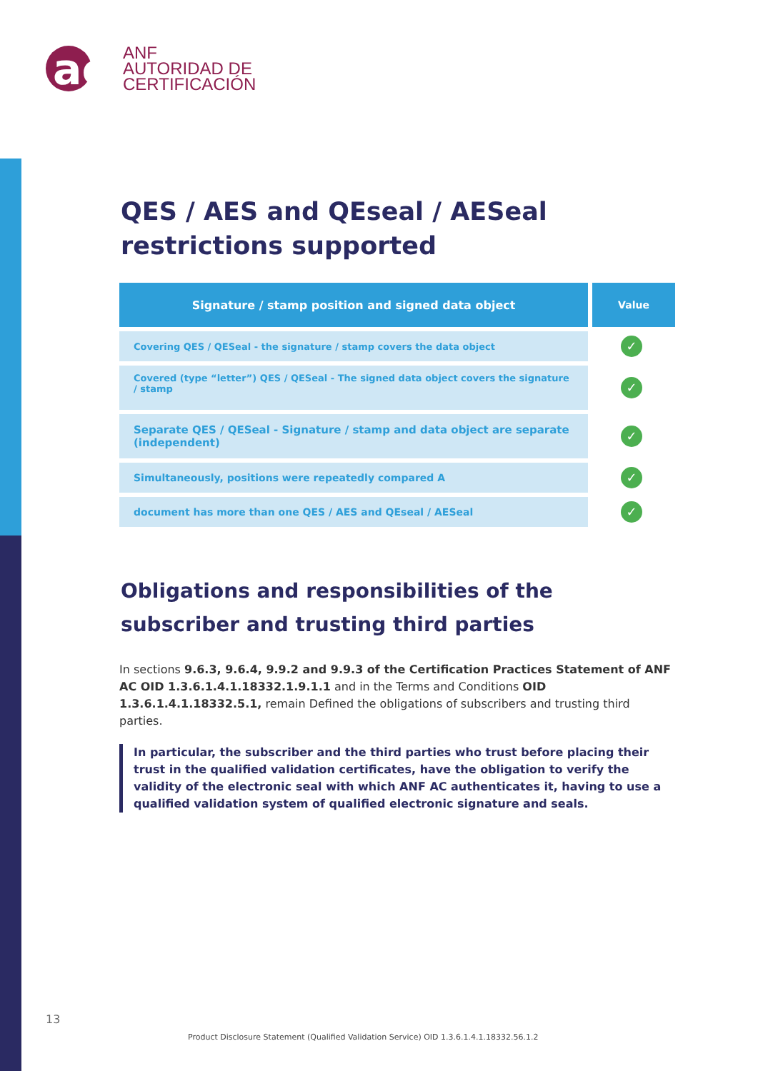ac
ANF
AUTORIDAD DE
CERTIFICACIÓN
QES / AES and QEseal / AESeal restrictions supported
| Signature / stamp position and signed data object | Value |
| --- | --- |
| Covering QES / QESeal - the signature / stamp covers the data object | ✓ |
| Covered (type “letter”) QES / QESeal - The signed data object covers the signature / stamp | ✓ |
| Separate QES / QESeal - Signature / stamp and data object are separate (independent) | ✓ |
| Simultaneously, positions were repeatedly compared A | ✓ |
| document has more than one QES / AES and QEseal / AESeal | ✓ |
Obligations and responsibilities of the subscriber and trusting third parties
In sections 9.6.3, 9.6.4, 9.9.2 and 9.9.3 of the Certification Practices Statement of ANF AC OID 1.3.6.1.4.1.18332.1.9.1.1 and in the Terms and Conditions OID 1.3.6.1.4.1.18332.5.1, remain Defined the obligations of subscribers and trusting third parties.
In particular, the subscriber and the third parties who trust before placing their trust in the qualified validation certificates, have the obligation to verify the validity of the electronic seal with which ANF AC authenticates it, having to use a qualified validation system of qualified electronic signature and seals.
13
Product Disclosure Statement (Qualified Validation Service) OID 1.3.6.1.4.1.18332.56.1.2